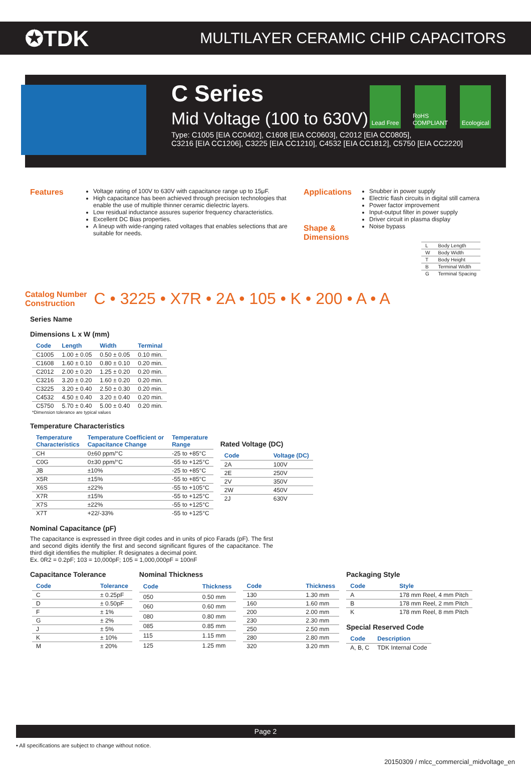✪TDK
MULTILAYER CERAMIC CHIP CAPACITORS
Lead Free
RoHS COMPLIANT
Ecological
C Series
Mid Voltage (100 to 630V)
Type: C1005 [EIA CC0402], C1608 [EIA CC0603], C2012 [EIA CC0805],
C3216 [EIA CC1206], C3225 [EIA CC1210], C4532 [EIA CC1812], C5750 [EIA CC2220]
Features
Voltage rating of 100V to 630V with capacitance range up to 15μF.
High capacitance has been achieved through precision technologies that enable the use of multiple thinner ceramic dielectric layers.
Low residual inductance assures superior frequency characteristics.
Excellent DC Bias properties.
A lineup with wide-ranging rated voltages that enables selections that are suitable for needs.
Applications
Shape &
Dimensions
Snubber in power supply
Electric flash circuits in digital still camera
Power factor improvement
Input-output filter in power supply
Driver circuit in plasma display
Noise bypass
| L | Body Length |
| W | Body Width |
| T | Body Height |
| B | Terminal Width |
| G | Terminal Spacing |
Catalog Number
Construction C • 3225 • X7R • 2A • 105 • K • 200 • A • A
Series Name
Dimensions L x W (mm)
| Code | Length | Width | Terminal |
| --- | --- | --- | --- |
| C1005 | 1.00 ± 0.05 | 0.50 ± 0.05 | 0.10 min. |
| C1608 | 1.60 ± 0.10 | 0.80 ± 0.10 | 0.20 min. |
| C2012 | 2.00 ± 0.20 | 1.25 ± 0.20 | 0.20 min. |
| C3216 | 3.20 ± 0.20 | 1.60 ± 0.20 | 0.20 min. |
| C3225 | 3.20 ± 0.40 | 2.50 ± 0.30 | 0.20 min. |
| C4532 | 4.50 ± 0.40 | 3.20 ± 0.40 | 0.20 min. |
| C5750 | 5.70 ± 0.40 | 5.00 ± 0.40 | 0.20 min. |
*Dimension tolerance are typical values
Temperature Characteristics
| Temperature Characteristics | Temperature Coefficient or Capacitance Change | Temperature Range |
| --- | --- | --- |
| CH | 0±60 ppm/°C | -25 to +85°C |
| C0G | 0±30 ppm/°C | -55 to +125°C |
| JB | ±10% | -25 to +85°C |
| X5R | ±15% | -55 to +85°C |
| X6S | ±22% | -55 to +105°C |
| X7R | ±15% | -55 to +125°C |
| X7S | ±22% | -55 to +125°C |
| X7T | +22/-33% | -55 to +125°C |
Rated Voltage (DC)
| Code | Voltage (DC) |
| --- | --- |
| 2A | 100V |
| 2E | 250V |
| 2V | 350V |
| 2W | 450V |
| 2J | 630V |
Nominal Capacitance (pF)
The capacitance is expressed in three digit codes and in units of pico Farads (pF). The first and second digits identify the first and second significant figures of the capacitance. The third digit identifies the multiplier. R designates a decimal point.
Ex. 0R2 = 0.2pF; 103 = 10,000pF; 105 = 1,000,000pF = 100nF
Capacitance Tolerance
| Code | Tolerance |
| --- | --- |
| C | ± 0.25pF |
| D | ± 0.50pF |
| F | ± 1% |
| G | ± 2% |
| J | ± 5% |
| K | ± 10% |
| M | ± 20% |
Nominal Thickness
| Code | Thickness |
| --- | --- |
| 050 | 0.50 mm |
| 060 | 0.60 mm |
| 080 | 0.80 mm |
| 085 | 0.85 mm |
| 115 | 1.15 mm |
| 125 | 1.25 mm |
| Code | Thickness |
| --- | --- |
| 130 | 1.30 mm |
| 160 | 1.60 mm |
| 200 | 2.00 mm |
| 230 | 2.30 mm |
| 250 | 2.50 mm |
| 280 | 2.80 mm |
| 320 | 3.20 mm |
Packaging Style
| Code | Style |
| --- | --- |
| A | 178 mm Reel, 4 mm Pitch |
| B | 178 mm Reel, 2 mm Pitch |
| K | 178 mm Reel, 8 mm Pitch |
Special Reserved Code
| Code | Description |
| --- | --- |
| A, B, C | TDK Internal Code |
Page 2
• All specifications are subject to change without notice.
20150309 / mlcc_commercial_midvoltage_en